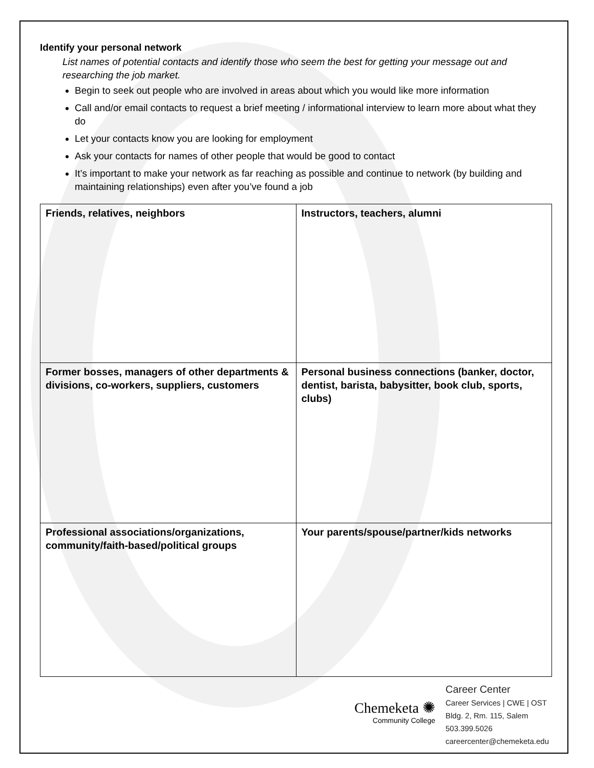Identify your personal network
List names of potential contacts and identify those who seem the best for getting your message out and researching the job market.
Begin to seek out people who are involved in areas about which you would like more information
Call and/or email contacts to request a brief meeting / informational interview to learn more about what they do
Let your contacts know you are looking for employment
Ask your contacts for names of other people that would be good to contact
It’s important to make your network as far reaching as possible and continue to network (by building and maintaining relationships) even after you’ve found a job
| Friends, relatives, neighbors | Instructors, teachers, alumni |
| Former bosses, managers of other departments & divisions, co-workers, suppliers, customers | Personal business connections (banker, doctor, dentist, barista, babysitter, book club, sports, clubs) |
| Professional associations/organizations, community/faith-based/political groups | Your parents/spouse/partner/kids networks |
Chemeketa ✺
Community College
Career Center
Career Services | CWE | OST
Bldg. 2, Rm. 115, Salem
503.399.5026
careercenter@chemeketa.edu